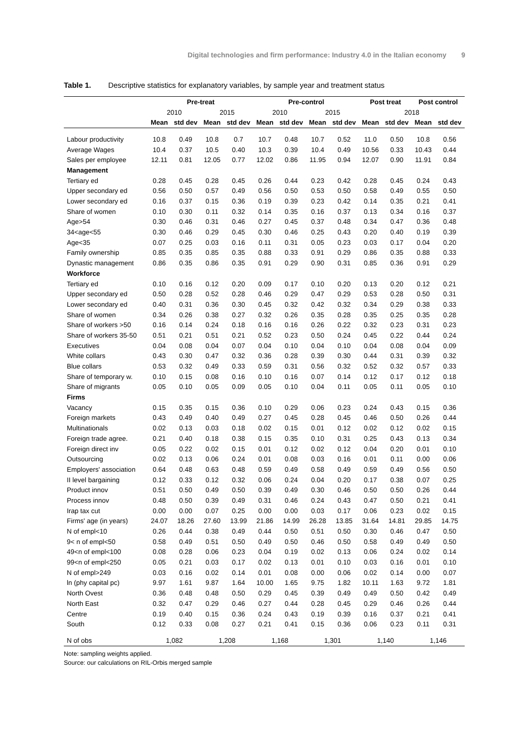Digital technologies and firm performance: Industry 4.0 in the Italian economy 9
Table 1. Descriptive statistics for explanatory variables, by sample year and treatment status
| | Pre-treat | | | | Pre-control | | | | Post treat | | Post control | |
| --- | --- | --- | --- | --- | --- | --- | --- | --- | --- | --- | --- | --- |
| | 2010 | | 2015 | | 2010 | | 2015 | | 2018 | | | |
| | Mean | std dev | Mean | std dev | Mean | std dev | Mean | std dev | Mean | std dev | Mean | std dev |
| Labour productivity | 10.8 | 0.49 | 10.8 | 0.7 | 10.7 | 0.48 | 10.7 | 0.52 | 11.0 | 0.50 | 10.8 | 0.56 |
| Average Wages | 10.4 | 0.37 | 10.5 | 0.40 | 10.3 | 0.39 | 10.4 | 0.49 | 10.56 | 0.33 | 10.43 | 0.44 |
| Sales per employee | 12.11 | 0.81 | 12.05 | 0.77 | 12.02 | 0.86 | 11.95 | 0.94 | 12.07 | 0.90 | 11.91 | 0.84 |
| Management | | | | | | | | | | | | |
| Tertiary ed | 0.28 | 0.45 | 0.28 | 0.45 | 0.26 | 0.44 | 0.23 | 0.42 | 0.28 | 0.45 | 0.24 | 0.43 |
| Upper secondary ed | 0.56 | 0.50 | 0.57 | 0.49 | 0.56 | 0.50 | 0.53 | 0.50 | 0.58 | 0.49 | 0.55 | 0.50 |
| Lower secondary ed | 0.16 | 0.37 | 0.15 | 0.36 | 0.19 | 0.39 | 0.23 | 0.42 | 0.14 | 0.35 | 0.21 | 0.41 |
| Share of women | 0.10 | 0.30 | 0.11 | 0.32 | 0.14 | 0.35 | 0.16 | 0.37 | 0.13 | 0.34 | 0.16 | 0.37 |
| Age>54 | 0.30 | 0.46 | 0.31 | 0.46 | 0.27 | 0.45 | 0.37 | 0.48 | 0.34 | 0.47 | 0.36 | 0.48 |
| 34<age<55 | 0.30 | 0.46 | 0.29 | 0.45 | 0.30 | 0.46 | 0.25 | 0.43 | 0.20 | 0.40 | 0.19 | 0.39 |
| Age<35 | 0.07 | 0.25 | 0.03 | 0.16 | 0.11 | 0.31 | 0.05 | 0.23 | 0.03 | 0.17 | 0.04 | 0.20 |
| Family ownership | 0.85 | 0.35 | 0.85 | 0.35 | 0.88 | 0.33 | 0.91 | 0.29 | 0.86 | 0.35 | 0.88 | 0.33 |
| Dynastic management | 0.86 | 0.35 | 0.86 | 0.35 | 0.91 | 0.29 | 0.90 | 0.31 | 0.85 | 0.36 | 0.91 | 0.29 |
| Workforce | | | | | | | | | | | | |
| Tertiary ed | 0.10 | 0.16 | 0.12 | 0.20 | 0.09 | 0.17 | 0.10 | 0.20 | 0.13 | 0.20 | 0.12 | 0.21 |
| Upper secondary ed | 0.50 | 0.28 | 0.52 | 0.28 | 0.46 | 0.29 | 0.47 | 0.29 | 0.53 | 0.28 | 0.50 | 0.31 |
| Lower secondary ed | 0.40 | 0.31 | 0.36 | 0.30 | 0.45 | 0.32 | 0.42 | 0.32 | 0.34 | 0.29 | 0.38 | 0.33 |
| Share of women | 0.34 | 0.26 | 0.38 | 0.27 | 0.32 | 0.26 | 0.35 | 0.28 | 0.35 | 0.25 | 0.35 | 0.28 |
| Share of workers >50 | 0.16 | 0.14 | 0.24 | 0.18 | 0.16 | 0.16 | 0.26 | 0.22 | 0.32 | 0.23 | 0.31 | 0.23 |
| Share of workers 35-50 | 0.51 | 0.21 | 0.51 | 0.21 | 0.52 | 0.23 | 0.50 | 0.24 | 0.45 | 0.22 | 0.44 | 0.24 |
| Executives | 0.04 | 0.08 | 0.04 | 0.07 | 0.04 | 0.10 | 0.04 | 0.10 | 0.04 | 0.08 | 0.04 | 0.09 |
| White collars | 0.43 | 0.30 | 0.47 | 0.32 | 0.36 | 0.28 | 0.39 | 0.30 | 0.44 | 0.31 | 0.39 | 0.32 |
| Blue collars | 0.53 | 0.32 | 0.49 | 0.33 | 0.59 | 0.31 | 0.56 | 0.32 | 0.52 | 0.32 | 0.57 | 0.33 |
| Share of temporary w. | 0.10 | 0.15 | 0.08 | 0.16 | 0.10 | 0.16 | 0.07 | 0.14 | 0.12 | 0.17 | 0.12 | 0.18 |
| Share of migrants | 0.05 | 0.10 | 0.05 | 0.09 | 0.05 | 0.10 | 0.04 | 0.11 | 0.05 | 0.11 | 0.05 | 0.10 |
| Firms | | | | | | | | | | | | |
| Vacancy | 0.15 | 0.35 | 0.15 | 0.36 | 0.10 | 0.29 | 0.06 | 0.23 | 0.24 | 0.43 | 0.15 | 0.36 |
| Foreign markets | 0.43 | 0.49 | 0.40 | 0.49 | 0.27 | 0.45 | 0.28 | 0.45 | 0.46 | 0.50 | 0.26 | 0.44 |
| Multinationals | 0.02 | 0.13 | 0.03 | 0.18 | 0.02 | 0.15 | 0.01 | 0.12 | 0.02 | 0.12 | 0.02 | 0.15 |
| Foreign trade agree. | 0.21 | 0.40 | 0.18 | 0.38 | 0.15 | 0.35 | 0.10 | 0.31 | 0.25 | 0.43 | 0.13 | 0.34 |
| Foreign direct inv | 0.05 | 0.22 | 0.02 | 0.15 | 0.01 | 0.12 | 0.02 | 0.12 | 0.04 | 0.20 | 0.01 | 0.10 |
| Outsourcing | 0.02 | 0.13 | 0.06 | 0.24 | 0.01 | 0.08 | 0.03 | 0.16 | 0.01 | 0.11 | 0.00 | 0.06 |
| Employers' association | 0.64 | 0.48 | 0.63 | 0.48 | 0.59 | 0.49 | 0.58 | 0.49 | 0.59 | 0.49 | 0.56 | 0.50 |
| II level bargaining | 0.12 | 0.33 | 0.12 | 0.32 | 0.06 | 0.24 | 0.04 | 0.20 | 0.17 | 0.38 | 0.07 | 0.25 |
| Product innov | 0.51 | 0.50 | 0.49 | 0.50 | 0.39 | 0.49 | 0.30 | 0.46 | 0.50 | 0.50 | 0.26 | 0.44 |
| Process innov | 0.48 | 0.50 | 0.39 | 0.49 | 0.31 | 0.46 | 0.24 | 0.43 | 0.47 | 0.50 | 0.21 | 0.41 |
| Irap tax cut | 0.00 | 0.00 | 0.07 | 0.25 | 0.00 | 0.00 | 0.03 | 0.17 | 0.06 | 0.23 | 0.02 | 0.15 |
| Firms' age (in years) | 24.07 | 18.26 | 27.60 | 13.99 | 21.86 | 14.99 | 26.28 | 13.85 | 31.64 | 14.81 | 29.85 | 14.75 |
| N of empl<10 | 0.26 | 0.44 | 0.38 | 0.49 | 0.44 | 0.50 | 0.51 | 0.50 | 0.30 | 0.46 | 0.47 | 0.50 |
| 9< n of empl<50 | 0.58 | 0.49 | 0.51 | 0.50 | 0.49 | 0.50 | 0.46 | 0.50 | 0.58 | 0.49 | 0.49 | 0.50 |
| 49<n of empl<100 | 0.08 | 0.28 | 0.06 | 0.23 | 0.04 | 0.19 | 0.02 | 0.13 | 0.06 | 0.24 | 0.02 | 0.14 |
| 99<n of empl<250 | 0.05 | 0.21 | 0.03 | 0.17 | 0.02 | 0.13 | 0.01 | 0.10 | 0.03 | 0.16 | 0.01 | 0.10 |
| N of empl>249 | 0.03 | 0.16 | 0.02 | 0.14 | 0.01 | 0.08 | 0.00 | 0.06 | 0.02 | 0.14 | 0.00 | 0.07 |
| ln (phy capital pc) | 9.97 | 1.61 | 9.87 | 1.64 | 10.00 | 1.65 | 9.75 | 1.82 | 10.11 | 1.63 | 9.72 | 1.81 |
| North Ovest | 0.36 | 0.48 | 0.48 | 0.50 | 0.29 | 0.45 | 0.39 | 0.49 | 0.49 | 0.50 | 0.42 | 0.49 |
| North East | 0.32 | 0.47 | 0.29 | 0.46 | 0.27 | 0.44 | 0.28 | 0.45 | 0.29 | 0.46 | 0.26 | 0.44 |
| Centre | 0.19 | 0.40 | 0.15 | 0.36 | 0.24 | 0.43 | 0.19 | 0.39 | 0.16 | 0.37 | 0.21 | 0.41 |
| South | 0.12 | 0.33 | 0.08 | 0.27 | 0.21 | 0.41 | 0.15 | 0.36 | 0.06 | 0.23 | 0.11 | 0.31 |
| N of obs | 1,082 | | 1,208 | | 1,168 | | 1,301 | | 1,140 | | 1,146 | |
Note: sampling weights applied.
Source: our calculations on RIL-Orbis merged sample